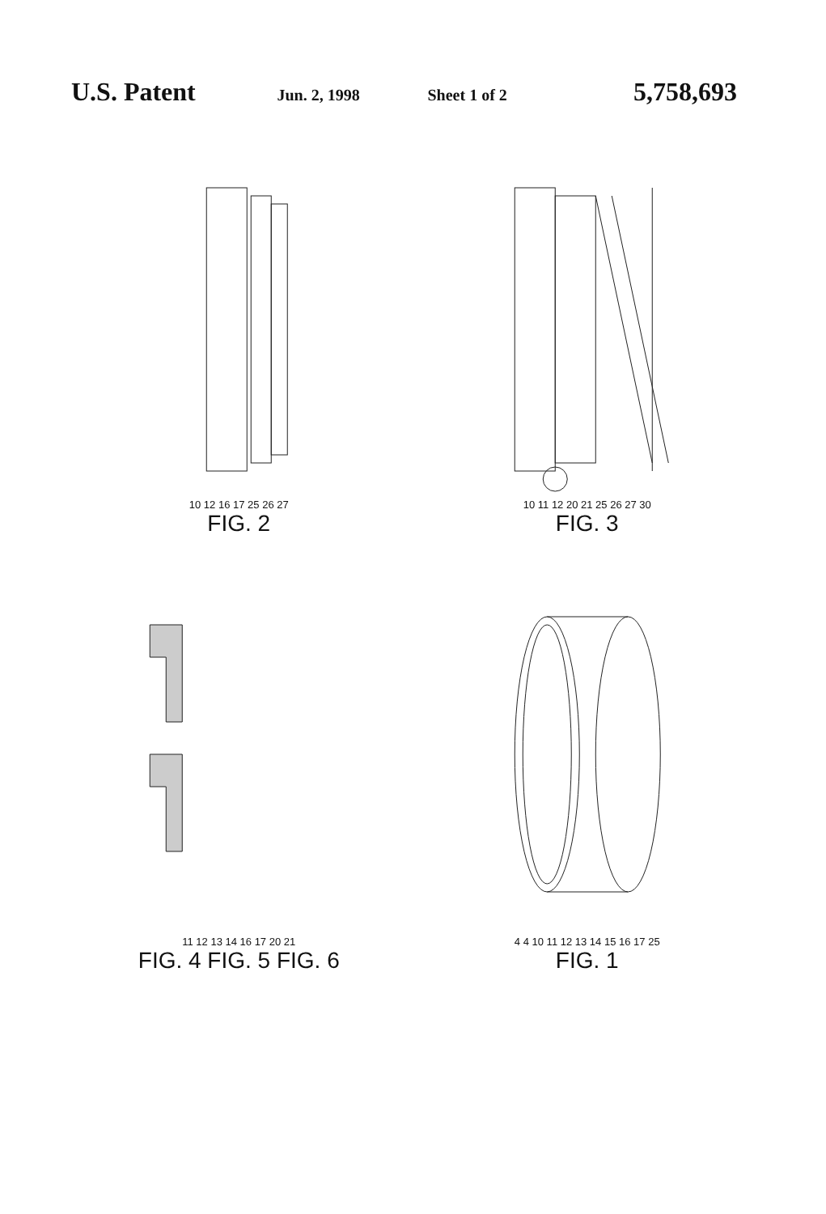U.S. Patent Jun. 2, 1998 Sheet 1 of 2 5,758,693
10 12 16 17 25 26 27
FIG. 2
10 11 12 20 21 25 26 27 30
FIG. 3
11 12 13 14 16 17 20 21
FIG. 4 FIG. 5 FIG. 6
4 4 10 11 12 13 14 15 16 17 25
FIG. 1